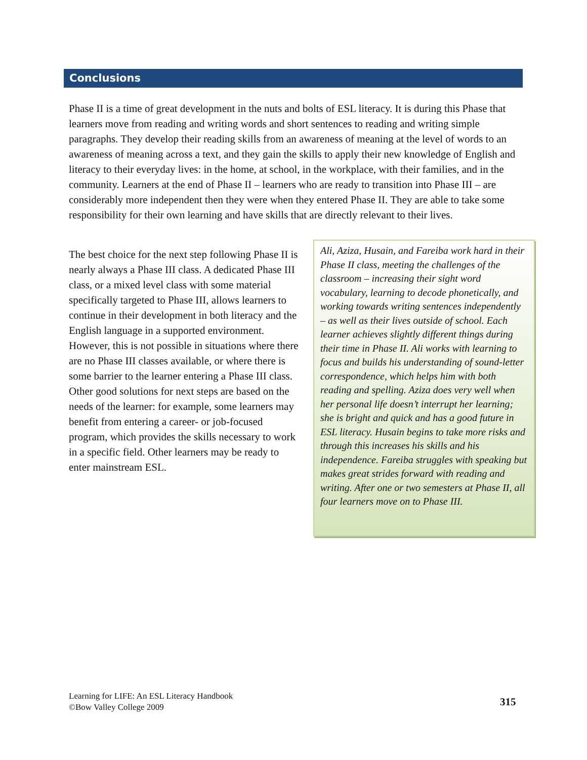Conclusions
Phase II is a time of great development in the nuts and bolts of ESL literacy. It is during this Phase that learners move from reading and writing words and short sentences to reading and writing simple paragraphs. They develop their reading skills from an awareness of meaning at the level of words to an awareness of meaning across a text, and they gain the skills to apply their new knowledge of English and literacy to their everyday lives: in the home, at school, in the workplace, with their families, and in the community. Learners at the end of Phase II – learners who are ready to transition into Phase III – are considerably more independent then they were when they entered Phase II. They are able to take some responsibility for their own learning and have skills that are directly relevant to their lives.
The best choice for the next step following Phase II is nearly always a Phase III class. A dedicated Phase III class, or a mixed level class with some material specifically targeted to Phase III, allows learners to continue in their development in both literacy and the English language in a supported environment. However, this is not possible in situations where there are no Phase III classes available, or where there is some barrier to the learner entering a Phase III class. Other good solutions for next steps are based on the needs of the learner: for example, some learners may benefit from entering a career- or job-focused program, which provides the skills necessary to work in a specific field. Other learners may be ready to enter mainstream ESL.
Ali, Aziza, Husain, and Fareiba work hard in their Phase II class, meeting the challenges of the classroom – increasing their sight word vocabulary, learning to decode phonetically, and working towards writing sentences independently – as well as their lives outside of school. Each learner achieves slightly different things during their time in Phase II. Ali works with learning to focus and builds his understanding of sound-letter correspondence, which helps him with both reading and spelling. Aziza does very well when her personal life doesn’t interrupt her learning; she is bright and quick and has a good future in ESL literacy. Husain begins to take more risks and through this increases his skills and his independence. Fareiba struggles with speaking but makes great strides forward with reading and writing. After one or two semesters at Phase II, all four learners move on to Phase III.
Learning for LIFE: An ESL Literacy Handbook
©Bow Valley College 2009
315